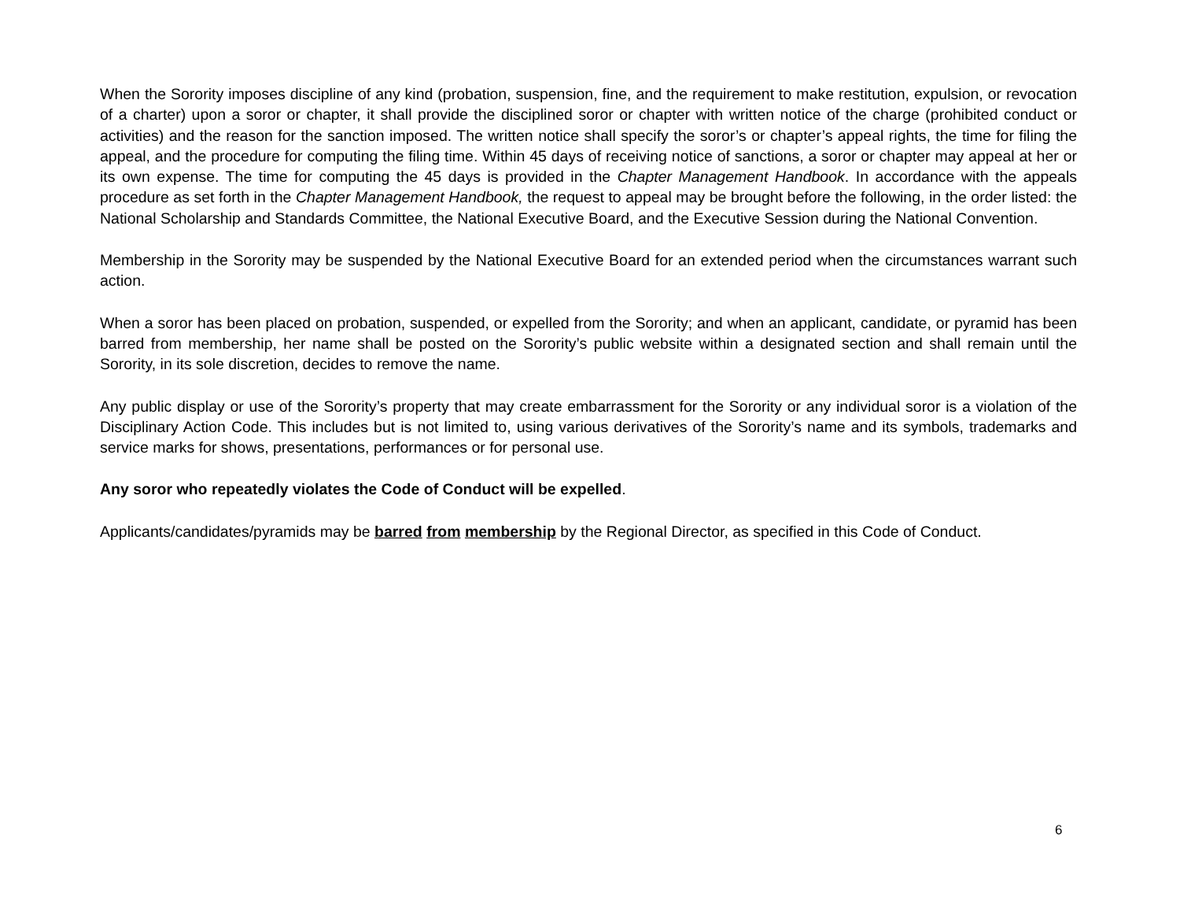When the Sorority imposes discipline of any kind (probation, suspension, fine, and the requirement to make restitution, expulsion, or revocation of a charter) upon a soror or chapter, it shall provide the disciplined soror or chapter with written notice of the charge (prohibited conduct or activities) and the reason for the sanction imposed. The written notice shall specify the soror’s or chapter’s appeal rights, the time for filing the appeal, and the procedure for computing the filing time. Within 45 days of receiving notice of sanctions, a soror or chapter may appeal at her or its own expense. The time for computing the 45 days is provided in the Chapter Management Handbook. In accordance with the appeals procedure as set forth in the Chapter Management Handbook, the request to appeal may be brought before the following, in the order listed: the National Scholarship and Standards Committee, the National Executive Board, and the Executive Session during the National Convention.
Membership in the Sorority may be suspended by the National Executive Board for an extended period when the circumstances warrant such action.
When a soror has been placed on probation, suspended, or expelled from the Sorority; and when an applicant, candidate, or pyramid has been barred from membership, her name shall be posted on the Sorority’s public website within a designated section and shall remain until the Sorority, in its sole discretion, decides to remove the name.
Any public display or use of the Sorority’s property that may create embarrassment for the Sorority or any individual soror is a violation of the Disciplinary Action Code. This includes but is not limited to, using various derivatives of the Sorority’s name and its symbols, trademarks and service marks for shows, presentations, performances or for personal use.
Any soror who repeatedly violates the Code of Conduct will be expelled.
Applicants/candidates/pyramids may be barred from membership by the Regional Director, as specified in this Code of Conduct.
6